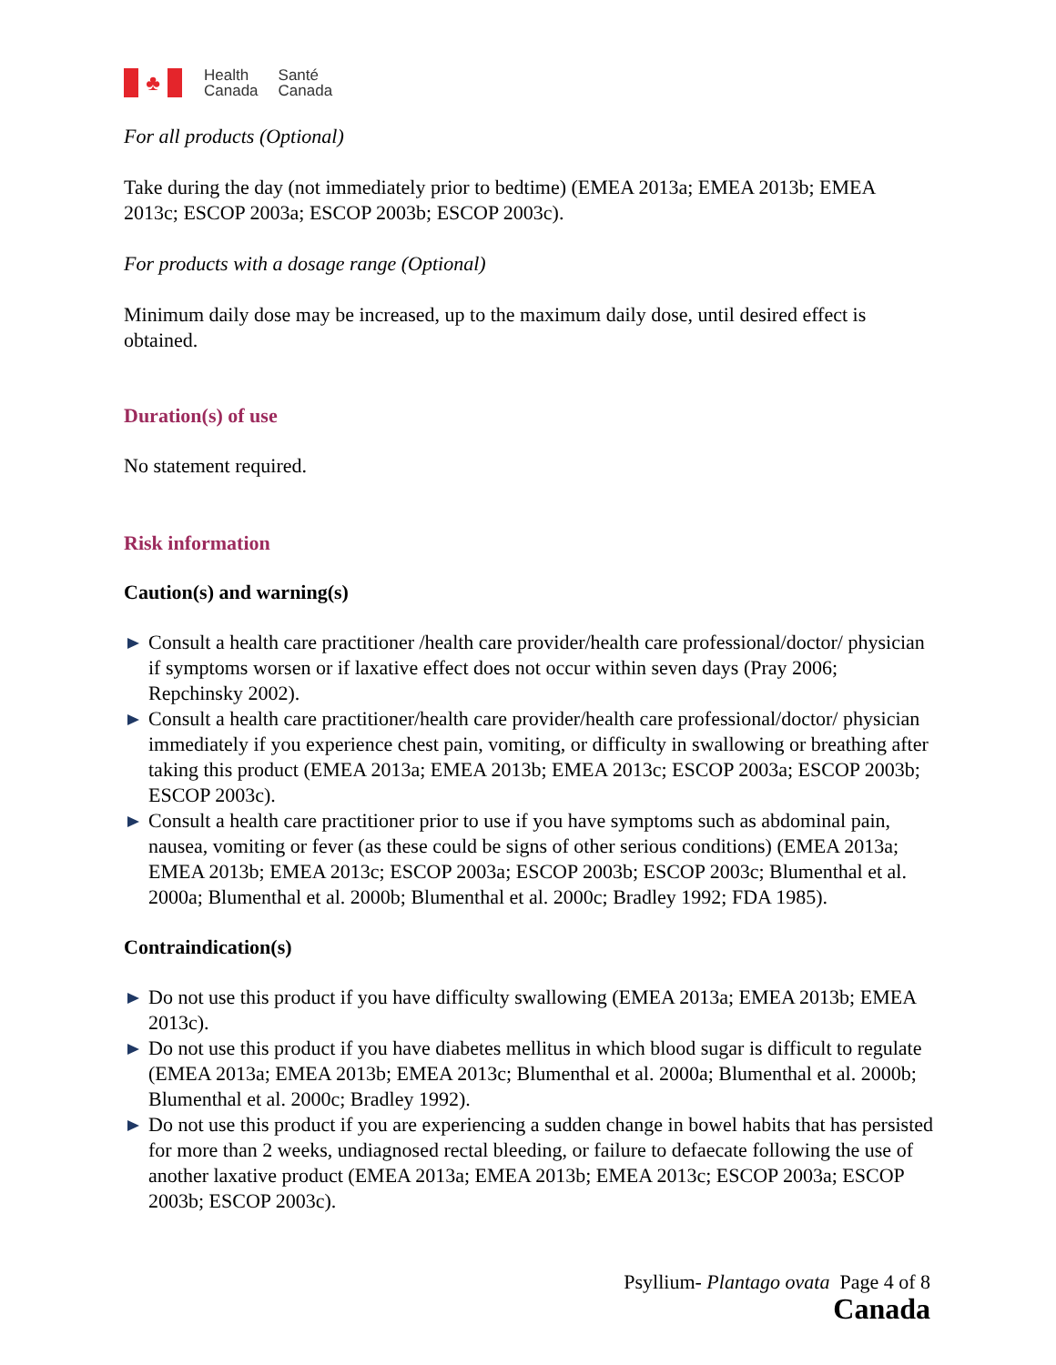♣
Health
Canada Santé
Canada
For all products (Optional)
Take during the day (not immediately prior to bedtime) (EMEA 2013a; EMEA 2013b; EMEA 2013c; ESCOP 2003a; ESCOP 2003b; ESCOP 2003c).
For products with a dosage range (Optional)
Minimum daily dose may be increased, up to the maximum daily dose, until desired effect is obtained.
Duration(s) of use
No statement required.
Risk information
Caution(s) and warning(s)
Consult a health care practitioner /health care provider/health care professional/doctor/ physician if symptoms worsen or if laxative effect does not occur within seven days (Pray 2006; Repchinsky 2002).
Consult a health care practitioner/health care provider/health care professional/doctor/ physician immediately if you experience chest pain, vomiting, or difficulty in swallowing or breathing after taking this product (EMEA 2013a; EMEA 2013b; EMEA 2013c; ESCOP 2003a; ESCOP 2003b; ESCOP 2003c).
Consult a health care practitioner prior to use if you have symptoms such as abdominal pain, nausea, vomiting or fever (as these could be signs of other serious conditions) (EMEA 2013a; EMEA 2013b; EMEA 2013c; ESCOP 2003a; ESCOP 2003b; ESCOP 2003c; Blumenthal et al. 2000a; Blumenthal et al. 2000b; Blumenthal et al. 2000c; Bradley 1992; FDA 1985).
Contraindication(s)
Do not use this product if you have difficulty swallowing (EMEA 2013a; EMEA 2013b; EMEA 2013c).
Do not use this product if you have diabetes mellitus in which blood sugar is difficult to regulate (EMEA 2013a; EMEA 2013b; EMEA 2013c; Blumenthal et al. 2000a; Blumenthal et al. 2000b; Blumenthal et al. 2000c; Bradley 1992).
Do not use this product if you are experiencing a sudden change in bowel habits that has persisted for more than 2 weeks, undiagnosed rectal bleeding, or failure to defaecate following the use of another laxative product (EMEA 2013a; EMEA 2013b; EMEA 2013c; ESCOP 2003a; ESCOP 2003b; ESCOP 2003c).
Psyllium- Plantago ovata Page 4 of 8
Canada